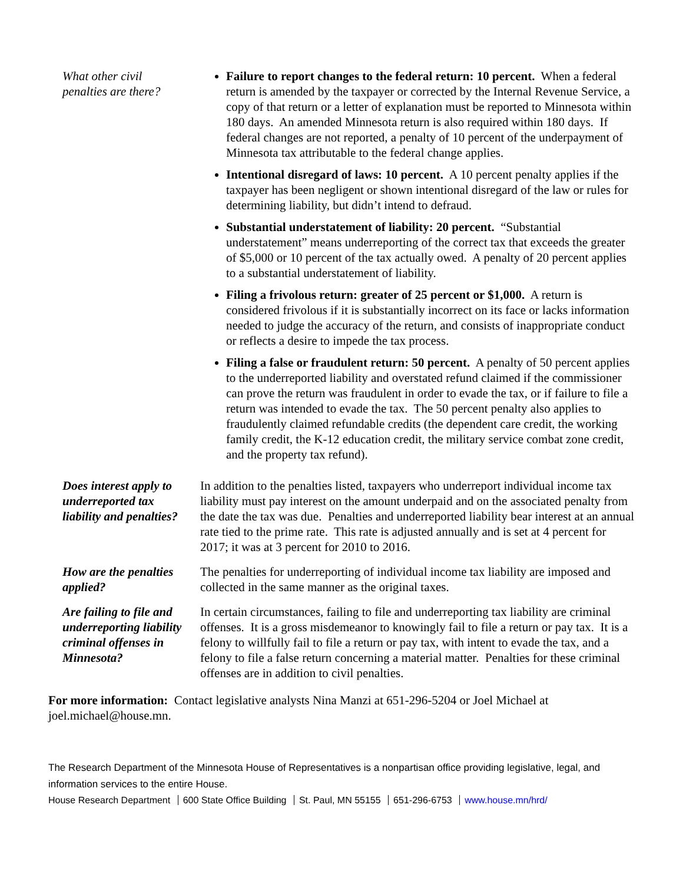What other civil penalties are there?
Failure to report changes to the federal return: 10 percent. When a federal return is amended by the taxpayer or corrected by the Internal Revenue Service, a copy of that return or a letter of explanation must be reported to Minnesota within 180 days. An amended Minnesota return is also required within 180 days. If federal changes are not reported, a penalty of 10 percent of the underpayment of Minnesota tax attributable to the federal change applies.
Intentional disregard of laws: 10 percent. A 10 percent penalty applies if the taxpayer has been negligent or shown intentional disregard of the law or rules for determining liability, but didn’t intend to defraud.
Substantial understatement of liability: 20 percent. “Substantial understatement” means underreporting of the correct tax that exceeds the greater of $5,000 or 10 percent of the tax actually owed. A penalty of 20 percent applies to a substantial understatement of liability.
Filing a frivolous return: greater of 25 percent or $1,000. A return is considered frivolous if it is substantially incorrect on its face or lacks information needed to judge the accuracy of the return, and consists of inappropriate conduct or reflects a desire to impede the tax process.
Filing a false or fraudulent return: 50 percent. A penalty of 50 percent applies to the underreported liability and overstated refund claimed if the commissioner can prove the return was fraudulent in order to evade the tax, or if failure to file a return was intended to evade the tax. The 50 percent penalty also applies to fraudulently claimed refundable credits (the dependent care credit, the working family credit, the K-12 education credit, the military service combat zone credit, and the property tax refund).
Does interest apply to underreported tax liability and penalties?
In addition to the penalties listed, taxpayers who underreport individual income tax liability must pay interest on the amount underpaid and on the associated penalty from the date the tax was due. Penalties and underreported liability bear interest at an annual rate tied to the prime rate. This rate is adjusted annually and is set at 4 percent for 2017; it was at 3 percent for 2010 to 2016.
How are the penalties applied?
The penalties for underreporting of individual income tax liability are imposed and collected in the same manner as the original taxes.
Are failing to file and underreporting liability criminal offenses in Minnesota?
In certain circumstances, failing to file and underreporting tax liability are criminal offenses. It is a gross misdemeanor to knowingly fail to file a return or pay tax. It is a felony to willfully fail to file a return or pay tax, with intent to evade the tax, and a felony to file a false return concerning a material matter. Penalties for these criminal offenses are in addition to civil penalties.
For more information: Contact legislative analysts Nina Manzi at 651-296-5204 or Joel Michael at joel.michael@house.mn.
The Research Department of the Minnesota House of Representatives is a nonpartisan office providing legislative, legal, and information services to the entire House.
House Research Department 600 State Office Building St. Paul, MN 55155 651-296-6753 www.house.mn/hrd/